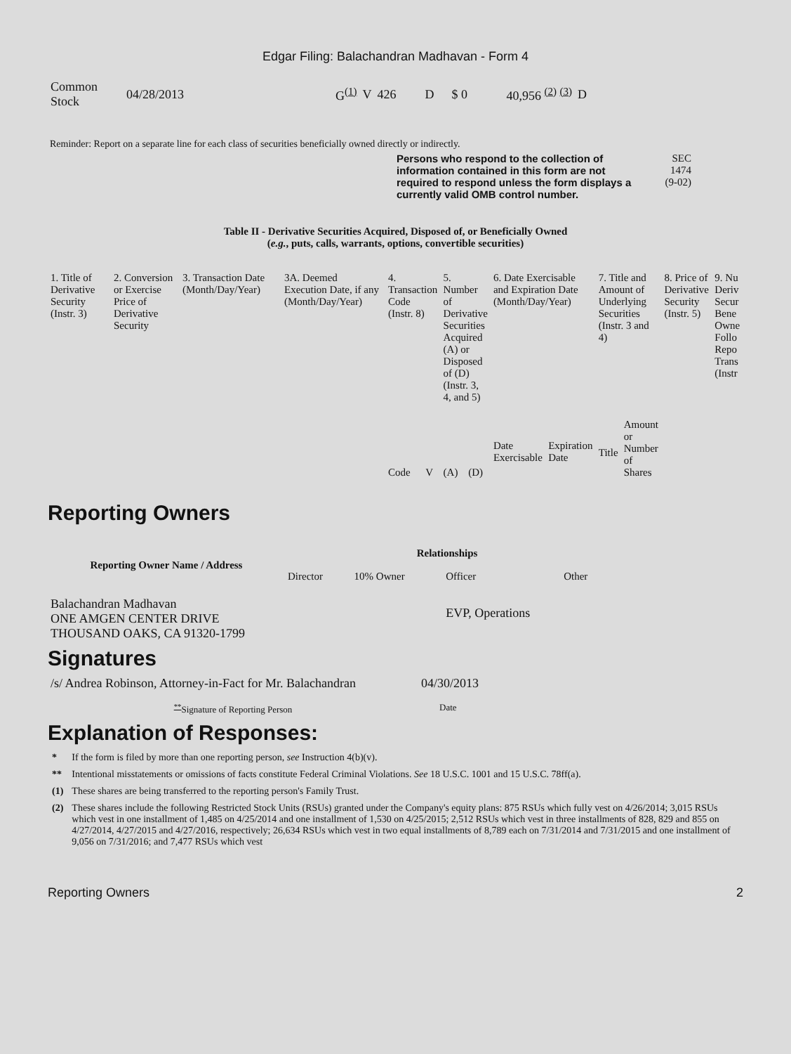Edgar Filing: Balachandran Madhavan - Form 4
| Common Stock | 04/28/2013 | G<sup>(1)</sup> | V | 426 | D | $ 0 | 40,956 <sup>(2)</sup> <sup>(3)</sup> | D |
Reminder: Report on a separate line for each class of securities beneficially owned directly or indirectly.
Persons who respond to the collection of information contained in this form are not required to respond unless the form displays a currently valid OMB control number.
SEC 1474
(9-02)
Table II - Derivative Securities Acquired, Disposed of, or Beneficially Owned
(e.g., puts, calls, warrants, options, convertible securities)
| 1. Title of Derivative Security (Instr. 3) | 2. Conversion or Exercise Price of Derivative Security | 3. Transaction Date (Month/Day/Year) | 3A. Deemed Execution Date, if any (Month/Day/Year) | 4. Transaction Code (Instr. 8) | | 5. Number of Derivative Securities Acquired (A) or Disposed of (D) (Instr. 3, 4, and 5) | | 6. Date Exercisable and Expiration Date (Month/Day/Year) | | 7. Title and Amount of Underlying Securities (Instr. 3 and 4) | | 8. Price of Derivative Security (Instr. 5) | 9. Nu Deriv Secur Bene Owne Follo Repo Trans (Instr |
| | | | | Code | V | (A) | (D) | Date Exercisable | Expiration Date | Title | Amount or Number of Shares | | |
Reporting Owners
| Reporting Owner Name / Address | Relationships | | | |
| --- | --- | --- | --- | --- |
| | Director | 10% Owner | Officer | Other |
| Balachandran Madhavan ONE AMGEN CENTER DRIVE THOUSAND OAKS, CA 91320-1799 | | | EVP, Operations | |
Signatures
| /s/ Andrea Robinson, Attorney-in-Fact for Mr. Balachandran | 04/30/2013 |
| <sup>**</sup> Signature of Reporting Person | Date |
Explanation of Responses:
| * | If the form is filed by more than one reporting person, see Instruction 4(b)(v). |
| ** | Intentional misstatements or omissions of facts constitute Federal Criminal Violations. See 18 U.S.C. 1001 and 15 U.S.C. 78ff(a). |
| (1) | These shares are being transferred to the reporting person's Family Trust. |
| (2) | These shares include the following Restricted Stock Units (RSUs) granted under the Company's equity plans: 875 RSUs which fully vest on 4/26/2014; 3,015 RSUs which vest in one installment of 1,485 on 4/25/2014 and one installment of 1,530 on 4/25/2015; 2,512 RSUs which vest in three installments of 828, 829 and 855 on 4/27/2014, 4/27/2015 and 4/27/2016, respectively; 26,634 RSUs which vest in two equal installments of 8,789 each on 7/31/2014 and 7/31/2015 and one installment of 9,056 on 7/31/2016; and 7,477 RSUs which vest |
Reporting Owners 2